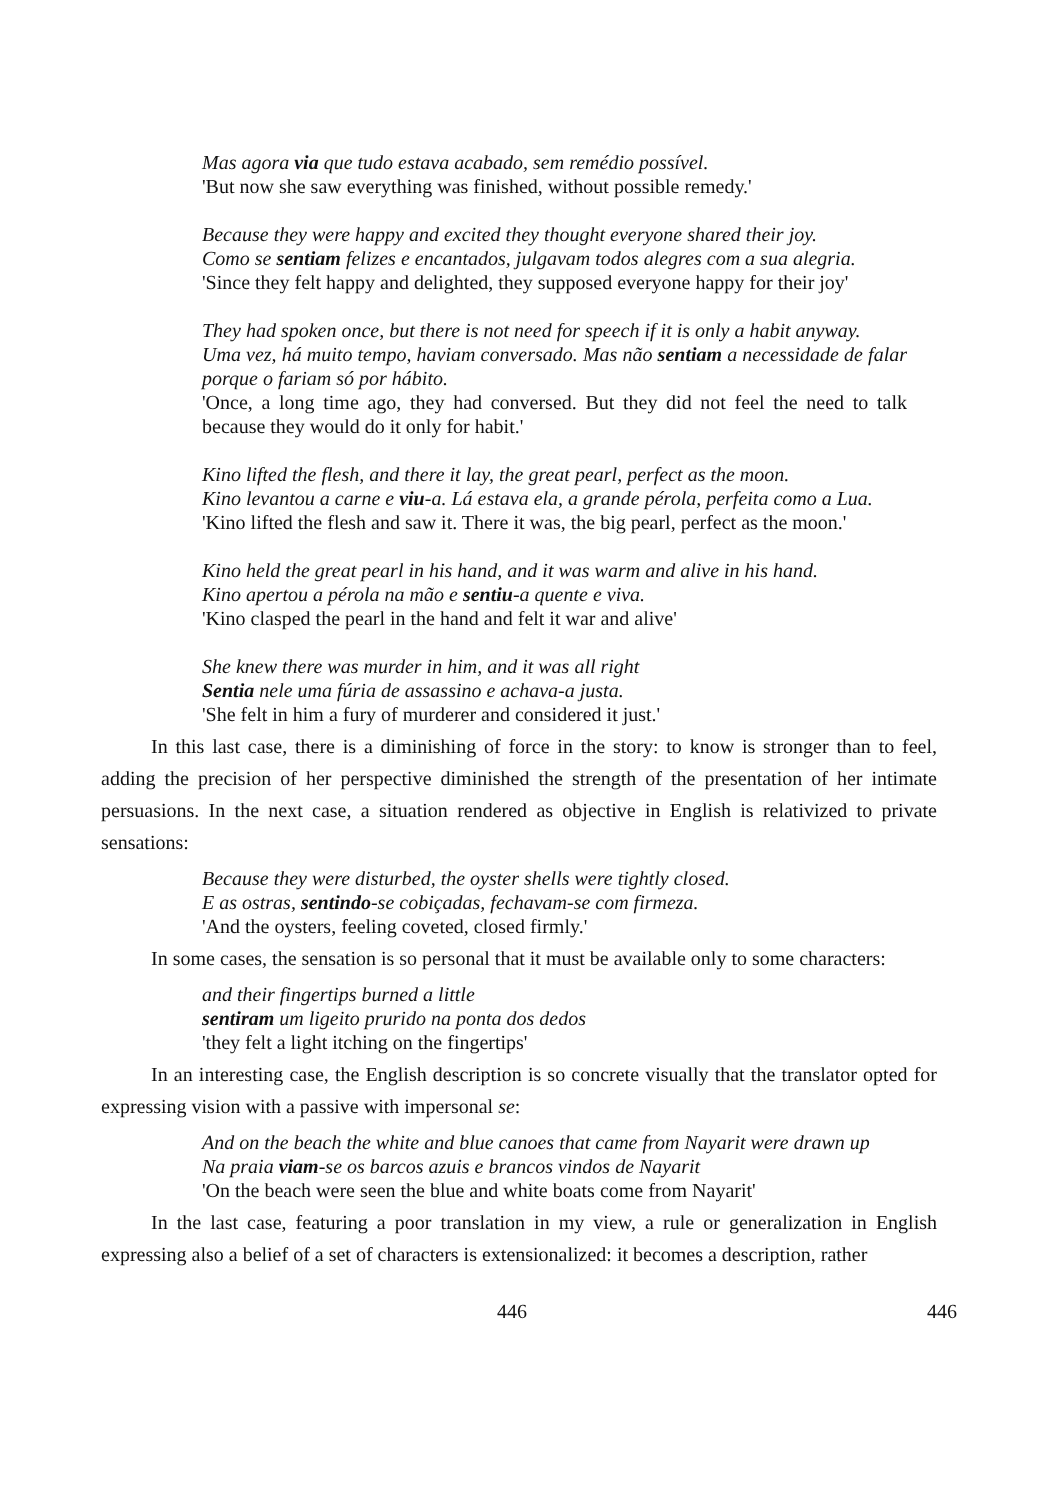Mas agora via que tudo estava acabado, sem remédio possível.
'But now she saw everything was finished, without possible remedy.'
Because they were happy and excited they thought everyone shared their joy.
Como se sentiam felizes e encantados, julgavam todos alegres com a sua alegria.
'Since they felt happy and delighted, they supposed everyone happy for their joy'
They had spoken once, but there is not need for speech if it is only a habit anyway.
Uma vez, há muito tempo, haviam conversado. Mas não sentiam a necessidade de falar porque o fariam só por hábito.
'Once, a long time ago, they had conversed. But they did not feel the need to talk because they would do it only for habit.'
Kino lifted the flesh, and there it lay, the great pearl, perfect as the moon.
Kino levantou a carne e viu-a. Lá estava ela, a grande pérola, perfeita como a Lua.
'Kino lifted the flesh and saw it. There it was, the big pearl, perfect as the moon.'
Kino held the great pearl in his hand, and it was warm and alive in his hand.
Kino apertou a pérola na mão e sentiu-a quente e viva.
'Kino clasped the pearl in the hand and felt it war and alive'
She knew there was murder in him, and it was all right
Sentia nele uma fúria de assassino e achava-a justa.
'She felt in him a fury of murderer and considered it just.'
In this last case, there is a diminishing of force in the story: to know is stronger than to feel, adding the precision of her perspective diminished the strength of the presentation of her intimate persuasions. In the next case, a situation rendered as objective in English is relativized to private sensations:
Because they were disturbed, the oyster shells were tightly closed.
E as ostras, sentindo-se cobiçadas, fechavam-se com firmeza.
'And the oysters, feeling coveted, closed firmly.'
In some cases, the sensation is so personal that it must be available only to some characters:
and their fingertips burned a little
sentiram um ligeito prurido na ponta dos dedos
'they felt a light itching on the fingertips'
In an interesting case, the English description is so concrete visually that the translator opted for expressing vision with a passive with impersonal se:
And on the beach the white and blue canoes that came from Nayarit were drawn up
Na praia viam-se os barcos azuis e brancos vindos de Nayarit
'On the beach were seen the blue and white boats come from Nayarit'
In the last case, featuring a poor translation in my view, a rule or generalization in English expressing also a belief of a set of characters is extensionalized: it becomes a description, rather
446 446